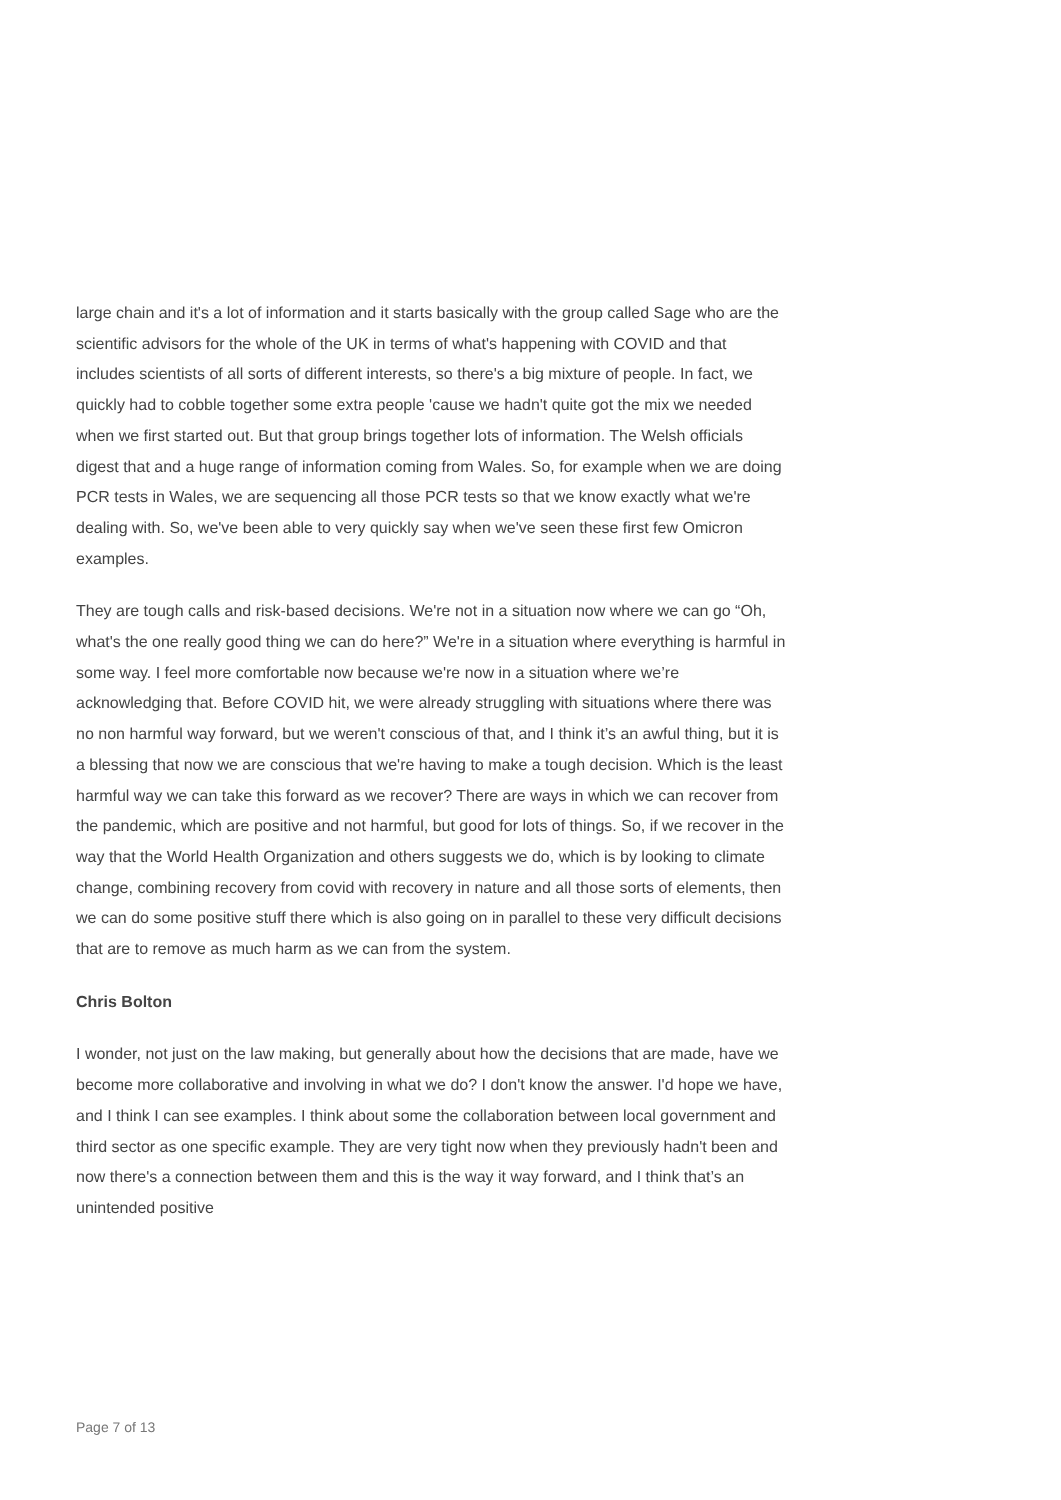large chain and it's a lot of information and it starts basically with the group called Sage who are the scientific advisors for the whole of the UK in terms of what's happening with COVID and that includes scientists of all sorts of different interests, so there's a big mixture of people. In fact, we quickly had to cobble together some extra people 'cause we hadn't quite got the mix we needed when we first started out. But that group brings together lots of information. The Welsh officials digest that and a huge range of information coming from Wales. So, for example when we are doing PCR tests in Wales, we are sequencing all those PCR tests so that we know exactly what we're dealing with. So, we've been able to very quickly say when we've seen these first few Omicron examples.
They are tough calls and risk-based decisions. We're not in a situation now where we can go “Oh, what's the one really good thing we can do here?” We're in a situation where everything is harmful in some way. I feel more comfortable now because we're now in a situation where we’re acknowledging that. Before COVID hit, we were already struggling with situations where there was no non harmful way forward, but we weren't conscious of that, and I think it’s an awful thing, but it is a blessing that now we are conscious that we're having to make a tough decision. Which is the least harmful way we can take this forward as we recover? There are ways in which we can recover from the pandemic, which are positive and not harmful, but good for lots of things. So, if we recover in the way that the World Health Organization and others suggests we do, which is by looking to climate change, combining recovery from covid with recovery in nature and all those sorts of elements, then we can do some positive stuff there which is also going on in parallel to these very difficult decisions that are to remove as much harm as we can from the system.
Chris Bolton
I wonder, not just on the law making, but generally about how the decisions that are made, have we become more collaborative and involving in what we do? I don't know the answer. I'd hope we have, and I think I can see examples. I think about some the collaboration between local government and third sector as one specific example. They are very tight now when they previously hadn't been and now there's a connection between them and this is the way it way forward, and I think that’s an unintended positive
Page 7 of 13